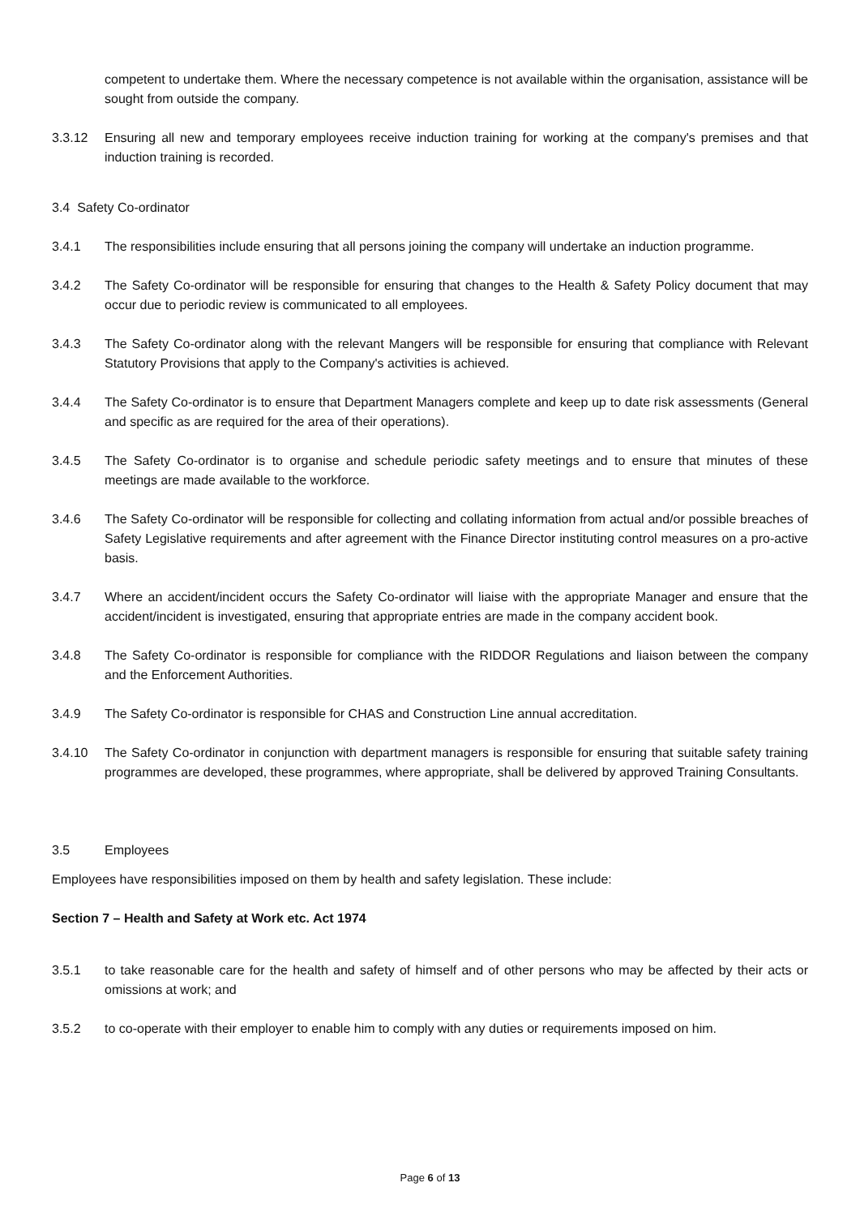competent to undertake them. Where the necessary competence is not available within the organisation, assistance will be sought from outside the company.
3.3.12 Ensuring all new and temporary employees receive induction training for working at the company's premises and that induction training is recorded.
3.4 Safety Co-ordinator
3.4.1 The responsibilities include ensuring that all persons joining the company will undertake an induction programme.
3.4.2 The Safety Co-ordinator will be responsible for ensuring that changes to the Health & Safety Policy document that may occur due to periodic review is communicated to all employees.
3.4.3 The Safety Co-ordinator along with the relevant Mangers will be responsible for ensuring that compliance with Relevant Statutory Provisions that apply to the Company's activities is achieved.
3.4.4 The Safety Co-ordinator is to ensure that Department Managers complete and keep up to date risk assessments (General and specific as are required for the area of their operations).
3.4.5 The Safety Co-ordinator is to organise and schedule periodic safety meetings and to ensure that minutes of these meetings are made available to the workforce.
3.4.6 The Safety Co-ordinator will be responsible for collecting and collating information from actual and/or possible breaches of Safety Legislative requirements and after agreement with the Finance Director instituting control measures on a pro-active basis.
3.4.7 Where an accident/incident occurs the Safety Co-ordinator will liaise with the appropriate Manager and ensure that the accident/incident is investigated, ensuring that appropriate entries are made in the company accident book.
3.4.8 The Safety Co-ordinator is responsible for compliance with the RIDDOR Regulations and liaison between the company and the Enforcement Authorities.
3.4.9 The Safety Co-ordinator is responsible for CHAS and Construction Line annual accreditation.
3.4.10 The Safety Co-ordinator in conjunction with department managers is responsible for ensuring that suitable safety training programmes are developed, these programmes, where appropriate, shall be delivered by approved Training Consultants.
3.5 Employees
Employees have responsibilities imposed on them by health and safety legislation. These include:
Section 7 – Health and Safety at Work etc. Act 1974
3.5.1 to take reasonable care for the health and safety of himself and of other persons who may be affected by their acts or omissions at work; and
3.5.2 to co-operate with their employer to enable him to comply with any duties or requirements imposed on him.
Page 6 of 13